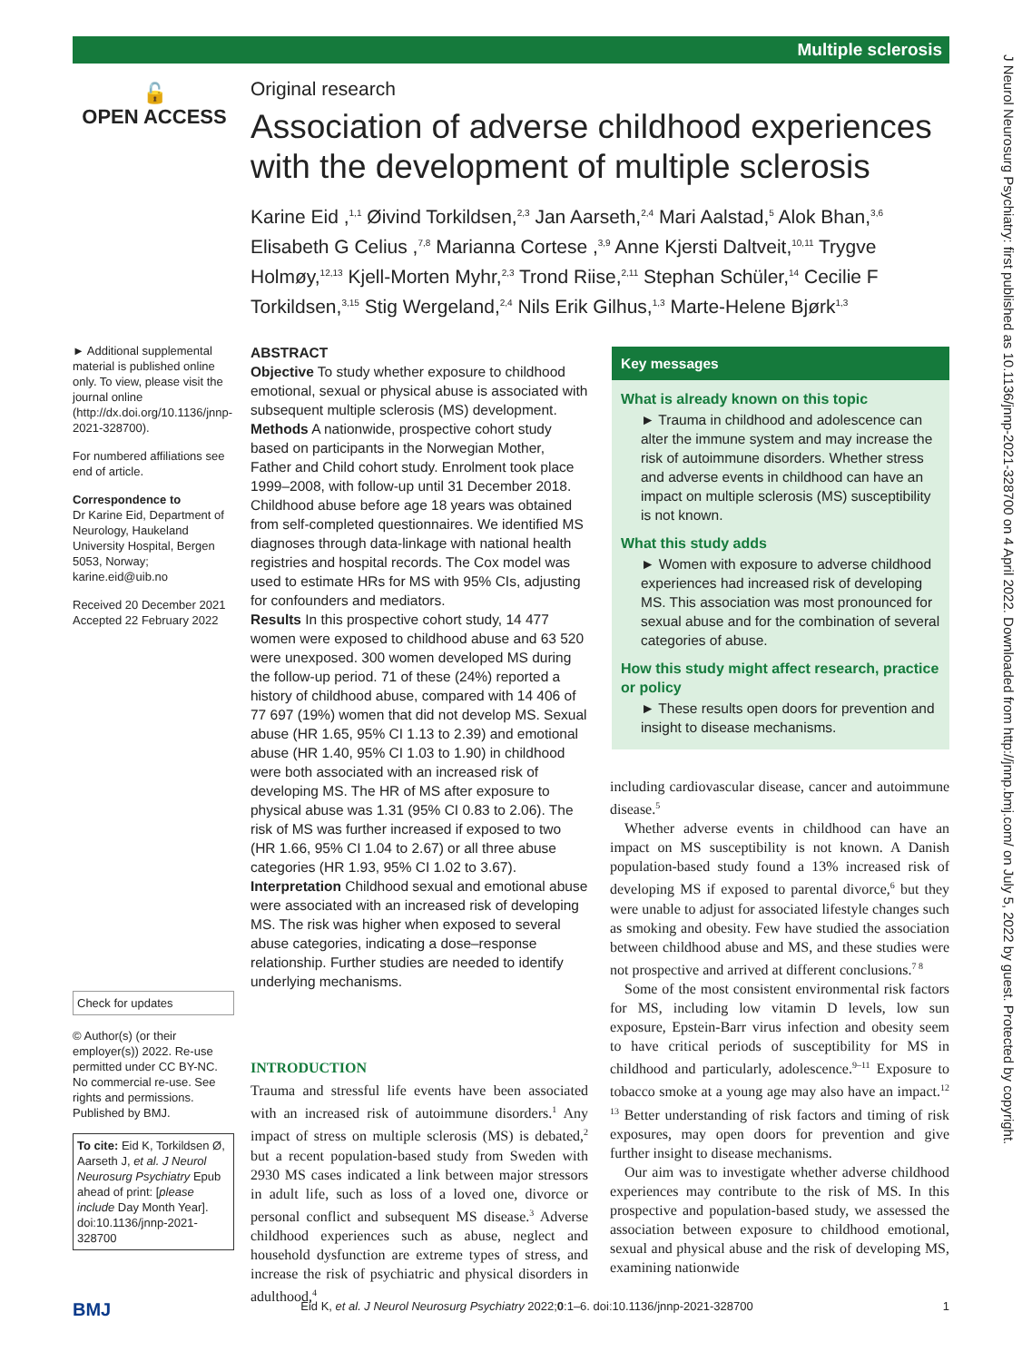Multiple sclerosis
J Neurol Neurosurg Psychiatry: first published as 10.1136/jnnp-2021-328700 on 4 April 2022. Downloaded from http://jnnp.bmj.com/ on July 5, 2022 by guest. Protected by copyright.
🔓
OPEN ACCESS
Original research
Association of adverse childhood experiences with the development of multiple sclerosis
Karine Eid ,<sup>1,1</sup> Øivind Torkildsen,<sup>2,3</sup> Jan Aarseth,<sup>2,4</sup> Mari Aalstad,<sup>5</sup> Alok Bhan,<sup>3,6</sup> Elisabeth G Celius ,<sup>7,8</sup> Marianna Cortese ,<sup>3,9</sup> Anne Kjersti Daltveit,<sup>10,11</sup> Trygve Holmøy,<sup>12,13</sup> Kjell-Morten Myhr,<sup>2,3</sup> Trond Riise,<sup>2,11</sup> Stephan Schüler,<sup>14</sup> Cecilie F Torkildsen,<sup>3,15</sup> Stig Wergeland,<sup>2,4</sup> Nils Erik Gilhus,<sup>1,3</sup> Marte-Helene Bjørk<sup>1,3</sup>
► Additional supplemental material is published online only. To view, please visit the journal online (http://dx.doi.org/10.1136/jnnp-2021-328700).
For numbered affiliations see end of article.
Correspondence to
Dr Karine Eid, Department of Neurology, Haukeland University Hospital, Bergen 5053, Norway; karine.eid@uib.no
Received 20 December 2021
Accepted 22 February 2022
Check for updates
© Author(s) (or their employer(s)) 2022. Re-use permitted under CC BY-NC. No commercial re-use. See rights and permissions. Published by BMJ.
To cite: Eid K, Torkildsen Ø, Aarseth J, et al. J Neurol Neurosurg Psychiatry Epub ahead of print: [please include Day Month Year]. doi:10.1136/jnnp-2021-328700
ABSTRACT
Objective To study whether exposure to childhood emotional, sexual or physical abuse is associated with subsequent multiple sclerosis (MS) development.
Methods A nationwide, prospective cohort study based on participants in the Norwegian Mother, Father and Child cohort study. Enrolment took place 1999–2008, with follow-up until 31 December 2018. Childhood abuse before age 18 years was obtained from self-completed questionnaires. We identified MS diagnoses through data-linkage with national health registries and hospital records. The Cox model was used to estimate HRs for MS with 95% CIs, adjusting for confounders and mediators.
Results In this prospective cohort study, 14 477 women were exposed to childhood abuse and 63 520 were unexposed. 300 women developed MS during the follow-up period. 71 of these (24%) reported a history of childhood abuse, compared with 14 406 of 77 697 (19%) women that did not develop MS. Sexual abuse (HR 1.65, 95% CI 1.13 to 2.39) and emotional abuse (HR 1.40, 95% CI 1.03 to 1.90) in childhood were both associated with an increased risk of developing MS. The HR of MS after exposure to physical abuse was 1.31 (95% CI 0.83 to 2.06). The risk of MS was further increased if exposed to two (HR 1.66, 95% CI 1.04 to 2.67) or all three abuse categories (HR 1.93, 95% CI 1.02 to 3.67).
Interpretation Childhood sexual and emotional abuse were associated with an increased risk of developing MS. The risk was higher when exposed to several abuse categories, indicating a dose–response relationship. Further studies are needed to identify underlying mechanisms.
Key messages
What is already known on this topic
► Trauma in childhood and adolescence can alter the immune system and may increase the risk of autoimmune disorders. Whether stress and adverse events in childhood can have an impact on multiple sclerosis (MS) susceptibility is not known.
What this study adds
► Women with exposure to adverse childhood experiences had increased risk of developing MS. This association was most pronounced for sexual abuse and for the combination of several categories of abuse.
How this study might affect research, practice or policy
► These results open doors for prevention and insight to disease mechanisms.
INTRODUCTION
Trauma and stressful life events have been associated with an increased risk of autoimmune disorders.<sup>1</sup> Any impact of stress on multiple sclerosis (MS) is debated,<sup>2</sup> but a recent population-based study from Sweden with 2930 MS cases indicated a link between major stressors in adult life, such as loss of a loved one, divorce or personal conflict and subsequent MS disease.<sup>3</sup> Adverse childhood experiences such as abuse, neglect and household dysfunction are extreme types of stress, and increase the risk of psychiatric and physical disorders in adulthood,<sup>4</sup>
including cardiovascular disease, cancer and autoimmune disease.<sup>5</sup>
Whether adverse events in childhood can have an impact on MS susceptibility is not known. A Danish population-based study found a 13% increased risk of developing MS if exposed to parental divorce,<sup>6</sup> but they were unable to adjust for associated lifestyle changes such as smoking and obesity. Few have studied the association between childhood abuse and MS, and these studies were not prospective and arrived at different conclusions.<sup>7 8</sup>
Some of the most consistent environmental risk factors for MS, including low vitamin D levels, low sun exposure, Epstein-Barr virus infection and obesity seem to have critical periods of susceptibility for MS in childhood and particularly, adolescence.<sup>9–11</sup> Exposure to tobacco smoke at a young age may also have an impact.<sup>12 13</sup> Better understanding of risk factors and timing of risk exposures, may open doors for prevention and give further insight to disease mechanisms.
Our aim was to investigate whether adverse childhood experiences may contribute to the risk of MS. In this prospective and population-based study, we assessed the association between exposure to childhood emotional, sexual and physical abuse and the risk of developing MS, examining nationwide
BMJ Eid K, et al. J Neurol Neurosurg Psychiatry 2022;0:1–6. doi:10.1136/jnnp-2021-328700 1